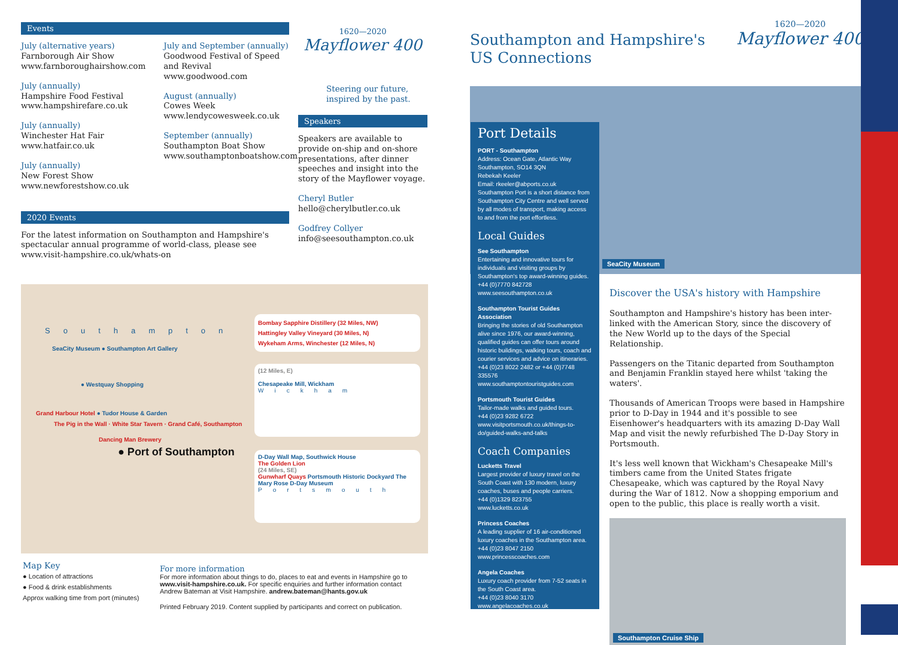Events
July (alternative years)
Farnborough Air Show
www.farnboroughairshow.com
July (annually)
Hampshire Food Festival
www.hampshirefare.co.uk
July (annually)
Winchester Hat Fair
www.hatfair.co.uk
July (annually)
New Forest Show
www.newforestshow.co.uk
July and September (annually)
Goodwood Festival of Speed and Revival
www.goodwood.com
August (annually)
Cowes Week
www.lendycowesweek.co.uk
September (annually)
Southampton Boat Show
www.southamptonboatshow.com
2020 Events
For the latest information on Southampton and Hampshire's spectacular annual programme of world-class, please see www.visit-hampshire.co.uk/whats-on
1620—2020
Mayflower 400
Steering our future,
inspired by the past.
Speakers
Speakers are available to provide on-ship and on-shore presentations, after dinner speeches and insight into the story of the Mayflower voyage.
Cheryl Butler
hello@cherylbutler.co.uk
Godfrey Collyer
info@seesouthampton.co.uk
Southampton
SeaCity Museum ● Southampton Art Gallery
● Westquay Shopping
Grand Harbour Hotel ● Tudor House & Garden
The Pig in the Wall · White Star Tavern · Grand Café, Southampton
Dancing Man Brewery
● Port of Southampton
Bombay Sapphire Distillery (32 Miles, NW)
Hattingley Valley Vineyard (30 Miles, N)
Wykeham Arms, Winchester (12 Miles, N)
(12 Miles, E)
Chesapeake Mill, Wickham
Wickham
D-Day Wall Map, Southwick House
The Golden Lion
(24 Miles, SE)
Gunwharf Quays Portsmouth Historic Dockyard The Mary Rose D-Day Museum
Portsmouth
Map Key
● Location of attractions
● Food & drink establishments
Approx walking time from port (minutes)
For more information
For more information about things to do, places to eat and events in Hampshire go to www.visit-hampshire.co.uk. For specific enquiries and further information contact Andrew Bateman at Visit Hampshire. andrew.bateman@hants.gov.uk
Printed February 2019. Content supplied by participants and correct on publication.
Southampton and Hampshire's
US Connections
1620—2020
Mayflower 400
SeaCity Museum
Port Details
PORT - Southampton
Address: Ocean Gate, Atlantic Way Southampton, SO14 3QN
Rebekah Keeler
Email: rkeeler@abports.co.uk
Southampton Port is a short distance from Southampton City Centre and well served by all modes of transport, making access to and from the port effortless.
Local Guides
See Southampton
Entertaining and innovative tours for individuals and visiting groups by Southampton's top award-winning guides.
+44 (0)7770 842728
www.seesouthampton.co.uk
Southampton Tourist Guides Association
Bringing the stories of old Southampton alive since 1976, our award-winning, qualified guides can offer tours around historic buildings, walking tours, coach and courier services and advice on itineraries.
+44 (0)23 8022 2482 or +44 (0)7748 335576
www.southamptontouristguides.com
Portsmouth Tourist Guides
Tailor-made walks and guided tours.
+44 (0)23 9282 6722
www.visitportsmouth.co.uk/things-to-do/guided-walks-and-talks
Coach Companies
Lucketts Travel
Largest provider of luxury travel on the South Coast with 130 modern, luxury coaches, buses and people carriers.
+44 (0)1329 823755
www.lucketts.co.uk
Princess Coaches
A leading supplier of 16 air-conditioned luxury coaches in the Southampton area.
+44 (0)23 8047 2150
www.princesscoaches.com
Angela Coaches
Luxury coach provider from 7-52 seats in the South Coast area.
+44 (0)23 8040 3170
www.angelacoaches.co.uk
Discover the USA's history with Hampshire
Southampton and Hampshire's history has been inter-linked with the American Story, since the discovery of the New World up to the days of the Special Relationship.
Passengers on the Titanic departed from Southampton and Benjamin Franklin stayed here whilst 'taking the waters'.
Thousands of American Troops were based in Hampshire prior to D-Day in 1944 and it's possible to see Eisenhower's headquarters with its amazing D-Day Wall Map and visit the newly refurbished The D-Day Story in Portsmouth.
It's less well known that Wickham's Chesapeake Mill's timbers came from the United States frigate Chesapeake, which was captured by the Royal Navy during the War of 1812. Now a shopping emporium and open to the public, this place is really worth a visit.
Southampton Cruise Ship